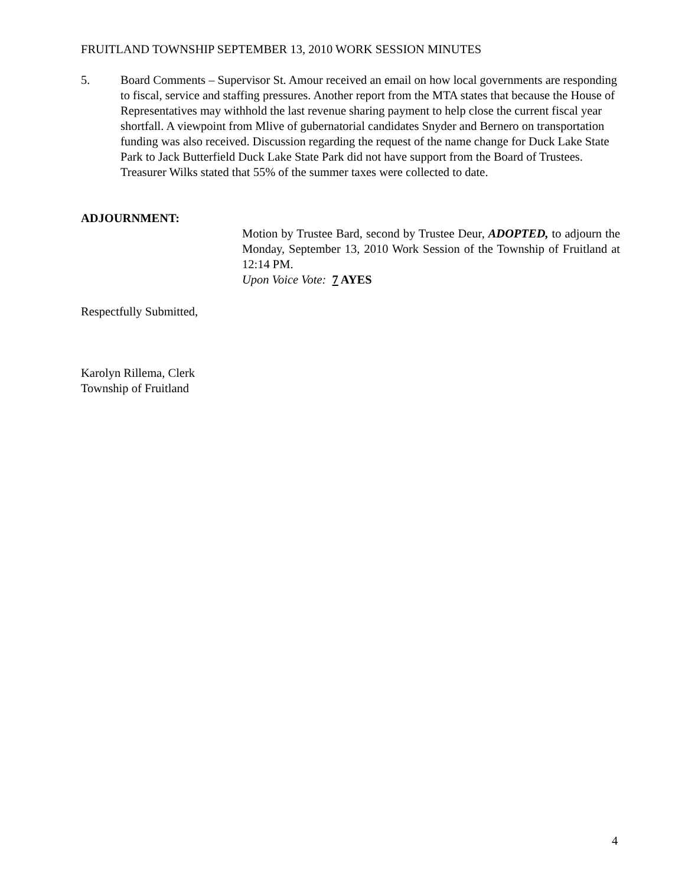FRUITLAND TOWNSHIP SEPTEMBER 13, 2010 WORK SESSION MINUTES
5. Board Comments – Supervisor St. Amour received an email on how local governments are responding to fiscal, service and staffing pressures. Another report from the MTA states that because the House of Representatives may withhold the last revenue sharing payment to help close the current fiscal year shortfall. A viewpoint from Mlive of gubernatorial candidates Snyder and Bernero on transportation funding was also received. Discussion regarding the request of the name change for Duck Lake State Park to Jack Butterfield Duck Lake State Park did not have support from the Board of Trustees. Treasurer Wilks stated that 55% of the summer taxes were collected to date.
ADJOURNMENT:
Motion by Trustee Bard, second by Trustee Deur, ADOPTED, to adjourn the Monday, September 13, 2010 Work Session of the Township of Fruitland at 12:14 PM.
Upon Voice Vote: 7 AYES
Respectfully Submitted,
Karolyn Rillema, Clerk
Township of Fruitland
4